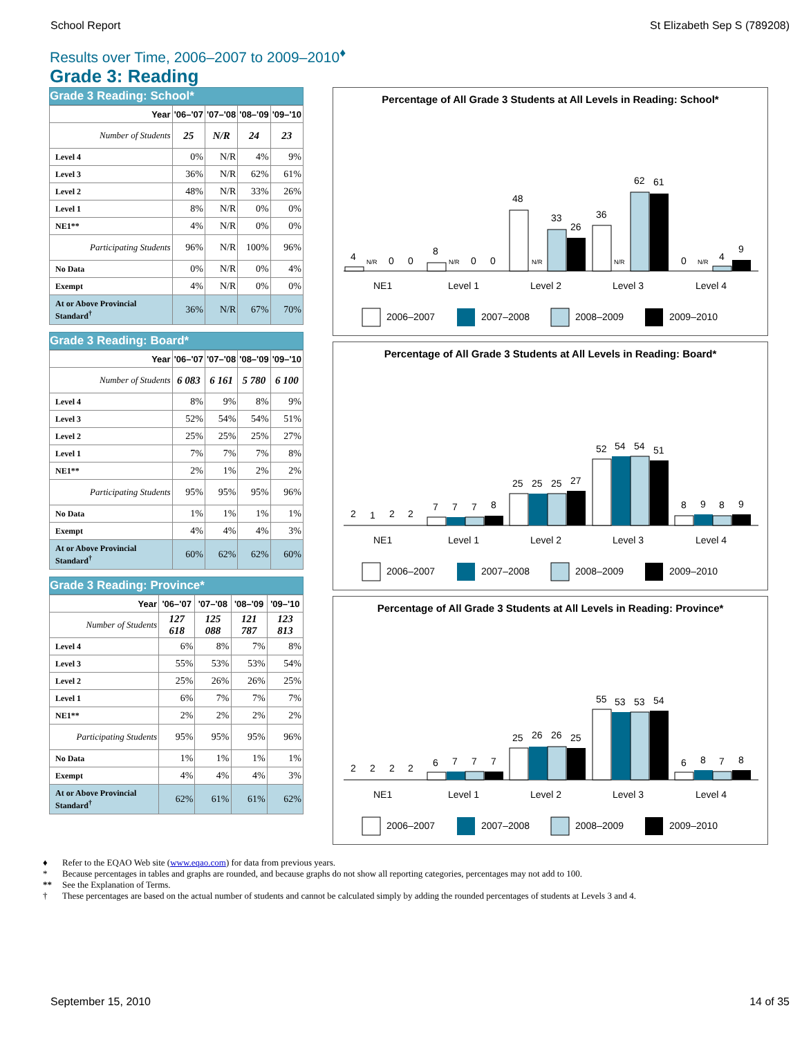School Report St Elizabeth Sep S (789208)
Results over Time, 2006–2007 to 2009–2010<sup>♦</sup>
Grade 3: Reading
Grade 3 Reading: School*
| Year | '06–'07 | '07–'08 | '08–'09 | '09–'10 |
| --- | --- | --- | --- | --- |
| Number of Students | 25 | N/R | 24 | 23 |
| Level 4 | 0% | N/R | 4% | 9% |
| Level 3 | 36% | N/R | 62% | 61% |
| Level 2 | 48% | N/R | 33% | 26% |
| Level 1 | 8% | N/R | 0% | 0% |
| NE1** | 4% | N/R | 0% | 0% |
| Participating Students | 96% | N/R | 100% | 96% |
| No Data | 0% | N/R | 0% | 4% |
| Exempt | 4% | N/R | 0% | 0% |
| At or Above Provincial Standard<sup>†</sup> | 36% | N/R | 67% | 70% |
Grade 3 Reading: Board*
| Year | '06–'07 | '07–'08 | '08–'09 | '09–'10 |
| --- | --- | --- | --- | --- |
| Number of Students | 6 083 | 6 161 | 5 780 | 6 100 |
| Level 4 | 8% | 9% | 8% | 9% |
| Level 3 | 52% | 54% | 54% | 51% |
| Level 2 | 25% | 25% | 25% | 27% |
| Level 1 | 7% | 7% | 7% | 8% |
| NE1** | 2% | 1% | 2% | 2% |
| Participating Students | 95% | 95% | 95% | 96% |
| No Data | 1% | 1% | 1% | 1% |
| Exempt | 4% | 4% | 4% | 3% |
| At or Above Provincial Standard<sup>†</sup> | 60% | 62% | 62% | 60% |
Grade 3 Reading: Province*
| Year | '06–'07 | '07–'08 | '08–'09 | '09–'10 |
| --- | --- | --- | --- | --- |
| Number of Students | 127 618 | 125 088 | 121 787 | 123 813 |
| Level 4 | 6% | 8% | 7% | 8% |
| Level 3 | 55% | 53% | 53% | 54% |
| Level 2 | 25% | 26% | 26% | 25% |
| Level 1 | 6% | 7% | 7% | 7% |
| NE1** | 2% | 2% | 2% | 2% |
| Participating Students | 95% | 95% | 95% | 96% |
| No Data | 1% | 1% | 1% | 1% |
| Exempt | 4% | 4% | 4% | 3% |
| At or Above Provincial Standard<sup>†</sup> | 62% | 61% | 61% | 62% |
Percentage of All Grade 3 Students at All Levels in Reading: School*
4
N/R
0
0
8
N/R
0
0
48
N/R
33
26
36
N/R
62
61
0
N/R
4
9
NE1
Level 1
Level 2
Level 3
Level 4
2006–2007
2007–2008
2008–2009
2009–2010
Percentage of All Grade 3 Students at All Levels in Reading: Board*
2
1
2
2
7
7
7
8
25
25
25
27
52
54
54
51
8
9
8
9
NE1
Level 1
Level 2
Level 3
Level 4
2006–2007
2007–2008
2008–2009
2009–2010
Percentage of All Grade 3 Students at All Levels in Reading: Province*
2
2
2
2
6
7
7
7
25
26
26
25
55
53
53
54
6
8
7
8
NE1
Level 1
Level 2
Level 3
Level 4
2006–2007
2007–2008
2008–2009
2009–2010
♦ Refer to the EQAO Web site (www.eqao.com) for data from previous years.
* Because percentages in tables and graphs are rounded, and because graphs do not show all reporting categories, percentages may not add to 100.
** See the Explanation of Terms.
† These percentages are based on the actual number of students and cannot be calculated simply by adding the rounded percentages of students at Levels 3 and 4.
September 15, 2010 14 of 35